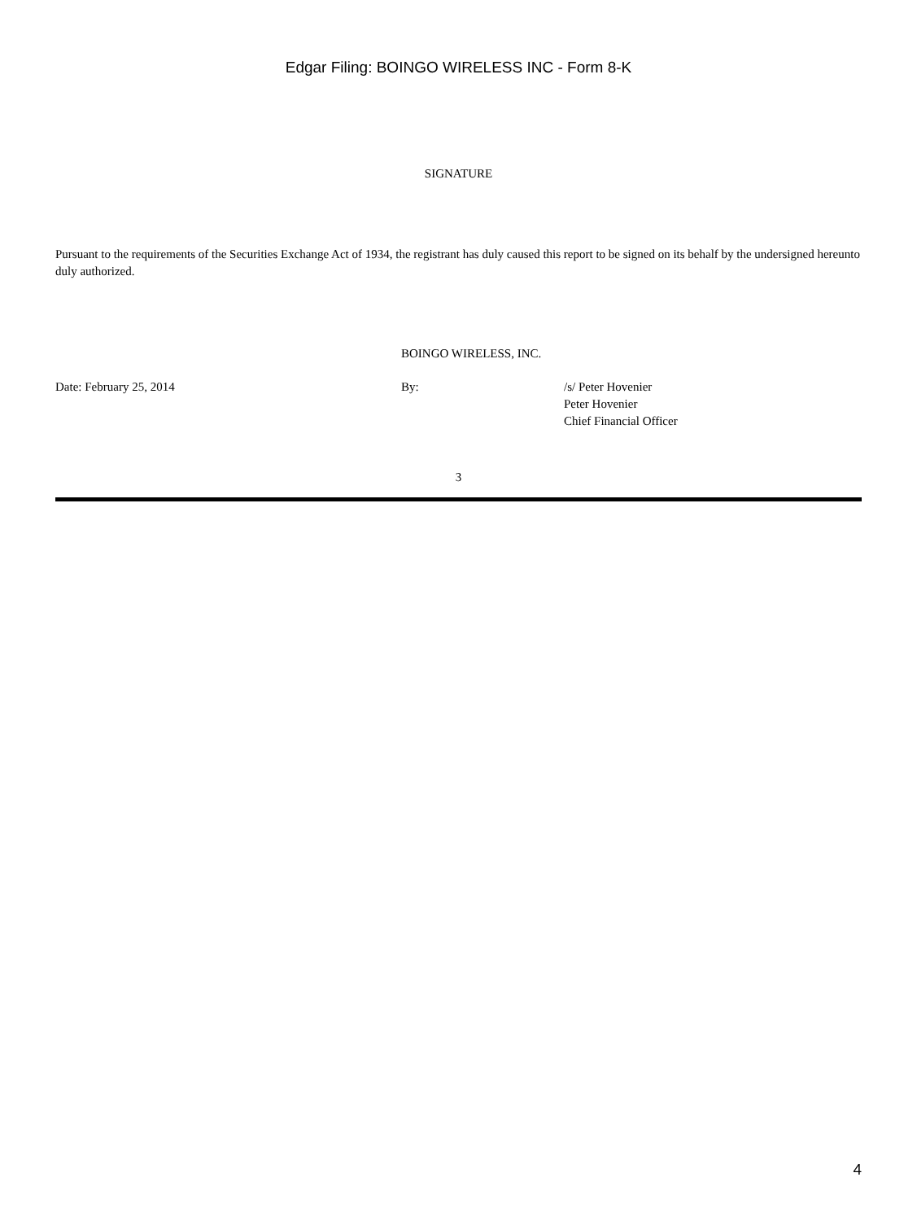Edgar Filing: BOINGO WIRELESS INC - Form 8-K
SIGNATURE
Pursuant to the requirements of the Securities Exchange Act of 1934, the registrant has duly caused this report to be signed on its behalf by the undersigned hereunto duly authorized.
| | BOINGO WIRELESS, INC. | |
| Date: February 25, 2014 | By: | /s/ Peter Hovenier Peter Hovenier Chief Financial Officer |
3
4